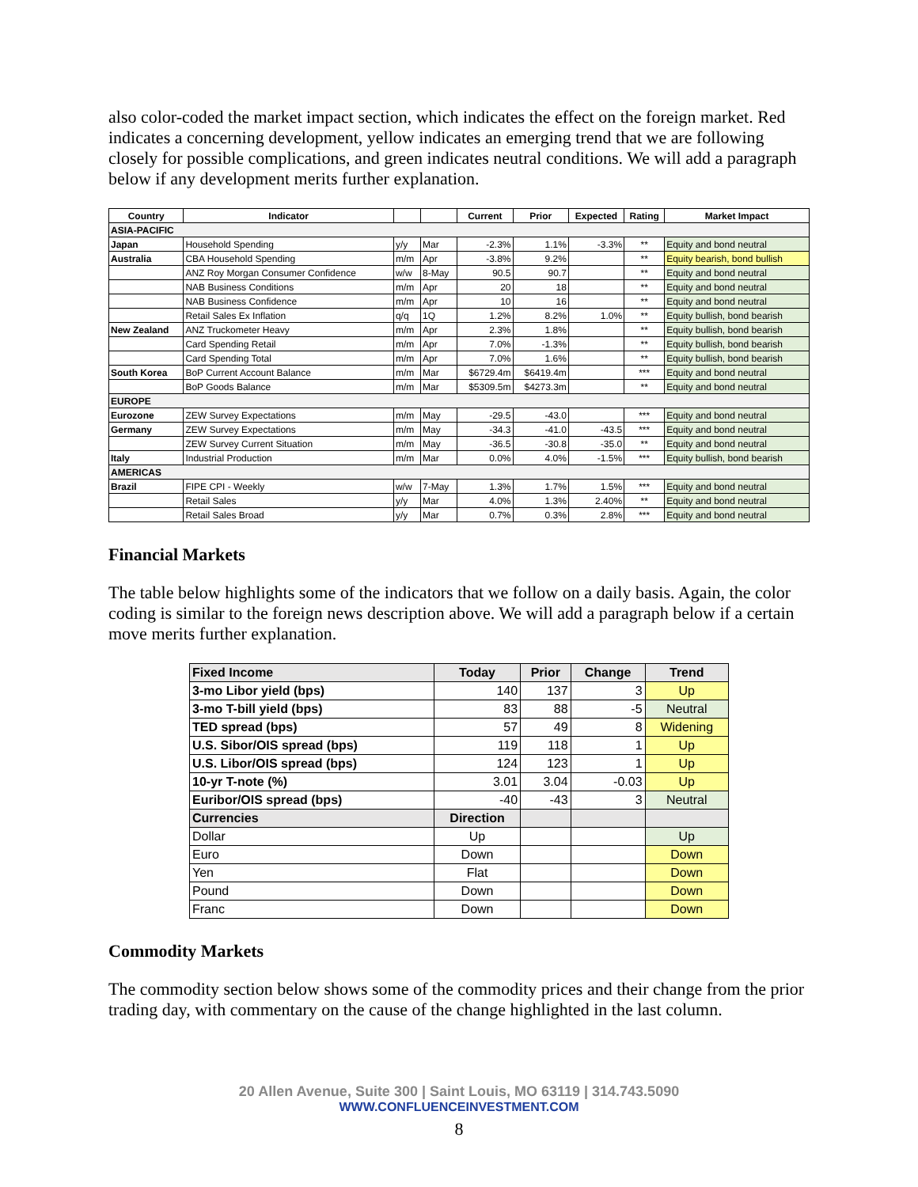also color-coded the market impact section, which indicates the effect on the foreign market. Red indicates a concerning development, yellow indicates an emerging trend that we are following closely for possible complications, and green indicates neutral conditions. We will add a paragraph below if any development merits further explanation.
| Country | Indicator | | | Current | Prior | Expected | Rating | Market Impact |
| --- | --- | --- | --- | --- | --- | --- | --- | --- |
| ASIA-PACIFIC | | | | | | | | |
| Japan | Household Spending | y/y | Mar | -2.3% | 1.1% | -3.3% | ** | Equity and bond neutral |
| Australia | CBA Household Spending | m/m | Apr | -3.8% | 9.2% | | ** | Equity bearish, bond bullish |
| | ANZ Roy Morgan Consumer Confidence | w/w | 8-May | 90.5 | 90.7 | | ** | Equity and bond neutral |
| | NAB Business Conditions | m/m | Apr | 20 | 18 | | ** | Equity and bond neutral |
| | NAB Business Confidence | m/m | Apr | 10 | 16 | | ** | Equity and bond neutral |
| | Retail Sales Ex Inflation | q/q | 1Q | 1.2% | 8.2% | 1.0% | ** | Equity bullish, bond bearish |
| New Zealand | ANZ Truckometer Heavy | m/m | Apr | 2.3% | 1.8% | | ** | Equity bullish, bond bearish |
| | Card Spending Retail | m/m | Apr | 7.0% | -1.3% | | ** | Equity bullish, bond bearish |
| | Card Spending Total | m/m | Apr | 7.0% | 1.6% | | ** | Equity bullish, bond bearish |
| South Korea | BoP Current Account Balance | m/m | Mar | $6729.4m | $6419.4m | | *** | Equity and bond neutral |
| | BoP Goods Balance | m/m | Mar | $5309.5m | $4273.3m | | ** | Equity and bond neutral |
| EUROPE | | | | | | | | |
| Eurozone | ZEW Survey Expectations | m/m | May | -29.5 | -43.0 | | *** | Equity and bond neutral |
| Germany | ZEW Survey Expectations | m/m | May | -34.3 | -41.0 | -43.5 | *** | Equity and bond neutral |
| | ZEW Survey Current Situation | m/m | May | -36.5 | -30.8 | -35.0 | ** | Equity and bond neutral |
| Italy | Industrial Production | m/m | Mar | 0.0% | 4.0% | -1.5% | *** | Equity bullish, bond bearish |
| AMERICAS | | | | | | | | |
| Brazil | FIPE CPI - Weekly | w/w | 7-May | 1.3% | 1.7% | 1.5% | *** | Equity and bond neutral |
| | Retail Sales | y/y | Mar | 4.0% | 1.3% | 2.40% | ** | Equity and bond neutral |
| | Retail Sales Broad | y/y | Mar | 0.7% | 0.3% | 2.8% | *** | Equity and bond neutral |
Financial Markets
The table below highlights some of the indicators that we follow on a daily basis. Again, the color coding is similar to the foreign news description above. We will add a paragraph below if a certain move merits further explanation.
| Fixed Income | Today | Prior | Change | Trend |
| --- | --- | --- | --- | --- |
| 3-mo Libor yield (bps) | 140 | 137 | 3 | Up |
| 3-mo T-bill yield (bps) | 83 | 88 | -5 | Neutral |
| TED spread (bps) | 57 | 49 | 8 | Widening |
| U.S. Sibor/OIS spread (bps) | 119 | 118 | 1 | Up |
| U.S. Libor/OIS spread (bps) | 124 | 123 | 1 | Up |
| 10-yr T-note (%) | 3.01 | 3.04 | -0.03 | Up |
| Euribor/OIS spread (bps) | -40 | -43 | 3 | Neutral |
| Currencies | Direction | | | |
| Dollar | Up | | | Up |
| Euro | Down | | | Down |
| Yen | Flat | | | Down |
| Pound | Down | | | Down |
| Franc | Down | | | Down |
Commodity Markets
The commodity section below shows some of the commodity prices and their change from the prior trading day, with commentary on the cause of the change highlighted in the last column.
20 Allen Avenue, Suite 300 | Saint Louis, MO 63119 | 314.743.5090
WWW.CONFLUENCEINVESTMENT.COM
8